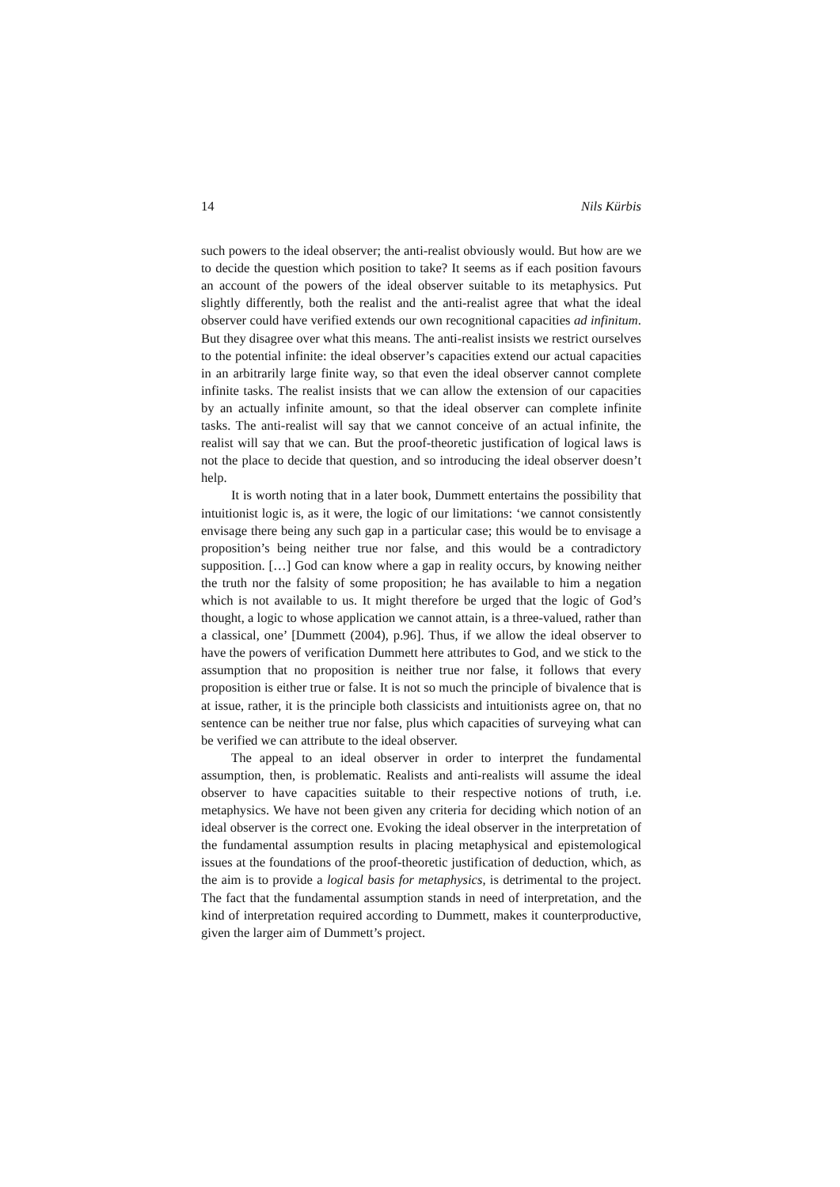14 Nils Kürbis
such powers to the ideal observer; the anti-realist obviously would. But how are we to decide the question which position to take? It seems as if each position favours an account of the powers of the ideal observer suitable to its metaphysics. Put slightly differently, both the realist and the anti-realist agree that what the ideal observer could have verified extends our own recognitional capacities ad infinitum. But they disagree over what this means. The anti-realist insists we restrict ourselves to the potential infinite: the ideal observer’s capacities extend our actual capacities in an arbitrarily large finite way, so that even the ideal observer cannot complete infinite tasks. The realist insists that we can allow the extension of our capacities by an actually infinite amount, so that the ideal observer can complete infinite tasks. The anti-realist will say that we cannot conceive of an actual infinite, the realist will say that we can. But the proof-theoretic justification of logical laws is not the place to decide that question, and so introducing the ideal observer doesn’t help.
It is worth noting that in a later book, Dummett entertains the possibility that intuitionist logic is, as it were, the logic of our limitations: ‘we cannot consistently envisage there being any such gap in a particular case; this would be to envisage a proposition’s being neither true nor false, and this would be a contradictory supposition. […] God can know where a gap in reality occurs, by knowing neither the truth nor the falsity of some proposition; he has available to him a negation which is not available to us. It might therefore be urged that the logic of God’s thought, a logic to whose application we cannot attain, is a three-valued, rather than a classical, one’ [Dummett (2004), p.96]. Thus, if we allow the ideal observer to have the powers of verification Dummett here attributes to God, and we stick to the assumption that no proposition is neither true nor false, it follows that every proposition is either true or false. It is not so much the principle of bivalence that is at issue, rather, it is the principle both classicists and intuitionists agree on, that no sentence can be neither true nor false, plus which capacities of surveying what can be verified we can attribute to the ideal observer.
The appeal to an ideal observer in order to interpret the fundamental assumption, then, is problematic. Realists and anti-realists will assume the ideal observer to have capacities suitable to their respective notions of truth, i.e. metaphysics. We have not been given any criteria for deciding which notion of an ideal observer is the correct one. Evoking the ideal observer in the interpretation of the fundamental assumption results in placing metaphysical and epistemological issues at the foundations of the proof-theoretic justification of deduction, which, as the aim is to provide a logical basis for metaphysics, is detrimental to the project. The fact that the fundamental assumption stands in need of interpretation, and the kind of interpretation required according to Dummett, makes it counterproductive, given the larger aim of Dummett’s project.